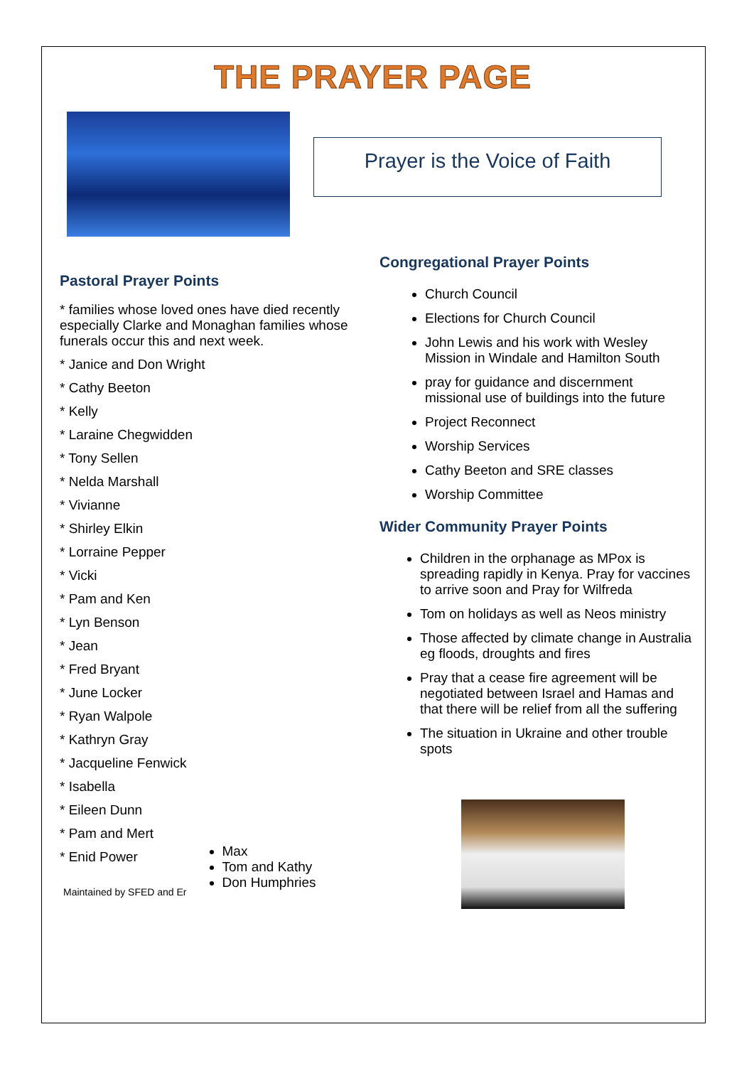THE PRAYER PAGE
Prayer is the Voice of Faith
Pastoral Prayer Points
* families whose loved ones have died recently especially Clarke and Monaghan families whose funerals occur this and next week.
* Janice and Don Wright
* Cathy Beeton
* Kelly
* Laraine Chegwidden
* Tony Sellen
* Nelda Marshall
* Vivianne
* Shirley Elkin
* Lorraine Pepper
* Vicki
* Pam and Ken
* Lyn Benson
* Jean
* Fred Bryant
* June Locker
* Ryan Walpole
* Kathryn Gray
* Jacqueline Fenwick
* Isabella
* Eileen Dunn
* Pam and Mert
* Enid Power
Maintained by SFED and Er
Max
Tom and Kathy
Don Humphries
Congregational Prayer Points
Church Council
Elections for Church Council
John Lewis and his work with Wesley Mission in Windale and Hamilton South
pray for guidance and discernment missional use of buildings into the future
Project Reconnect
Worship Services
Cathy Beeton and SRE classes
Worship Committee
Wider Community Prayer Points
Children in the orphanage as MPox is spreading rapidly in Kenya. Pray for vaccines to arrive soon and Pray for Wilfreda
Tom on holidays as well as Neos ministry
Those affected by climate change in Australia eg floods, droughts and fires
Pray that a cease fire agreement will be negotiated between Israel and Hamas and that there will be relief from all the suffering
The situation in Ukraine and other trouble spots